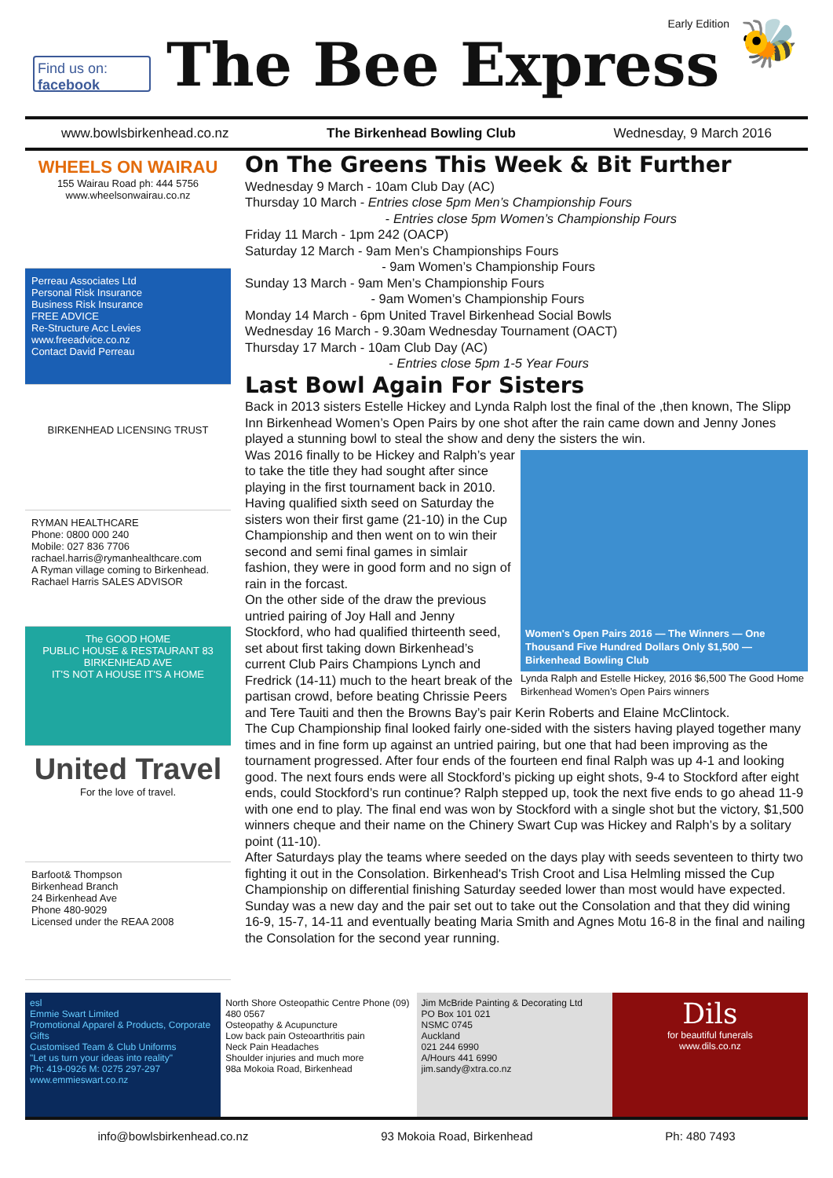Find us on: facebook
Early Edition
The Bee Express
🐝
www.bowlsbirkenhead.co.nz The Birkenhead Bowling Club Wednesday, 9 March 2016
WHEELS ON WAIRAU
155 Wairau Road ph: 444 5756
www.wheelsonwairau.co.nz
Perreau Associates Ltd
Personal Risk Insurance
Business Risk Insurance
FREE ADVICE
Re-Structure Acc Levies
www.freeadvice.co.nz
Contact David Perreau
BIRKENHEAD LICENSING TRUST
RYMAN HEALTHCARE
Phone: 0800 000 240
Mobile: 027 836 7706
rachael.harris@rymanhealthcare.com
A Ryman village coming to Birkenhead.
Rachael Harris SALES ADVISOR
The GOOD HOME
PUBLIC HOUSE & RESTAURANT 83 BIRKENHEAD AVE
IT'S NOT A HOUSE IT'S A HOME
United Travel
For the love of travel.
Barfoot& Thompson
Birkenhead Branch
24 Birkenhead Ave
Phone 480-9029
Licensed under the REAA 2008
On The Greens This Week & Bit Further
Wednesday 9 March - 10am Club Day (AC)
Thursday 10 March - Entries close 5pm Men’s Championship Fours
- Entries close 5pm Women’s Championship Fours
Friday 11 March - 1pm 242 (OACP)
Saturday 12 March - 9am Men’s Championships Fours
- 9am Women’s Championship Fours
Sunday 13 March - 9am Men’s Championship Fours
- 9am Women’s Championship Fours
Monday 14 March - 6pm United Travel Birkenhead Social Bowls
Wednesday 16 March - 9.30am Wednesday Tournament (OACT)
Thursday 17 March - 10am Club Day (AC)
- Entries close 5pm 1-5 Year Fours
Last Bowl Again For Sisters
Back in 2013 sisters Estelle Hickey and Lynda Ralph lost the final of the ,then known, The Slipp Inn Birkenhead Women’s Open Pairs by one shot after the rain came down and Jenny Jones played a stunning bowl to steal the show and deny the sisters the win.
Women's Open Pairs 2016 — The Winners — One Thousand Five Hundred Dollars Only $1,500 — Birkenhead Bowling Club
Lynda Ralph and Estelle Hickey, 2016 $6,500 The Good Home Birkenhead Women’s Open Pairs winners
Was 2016 finally to be Hickey and Ralph’s year to take the title they had sought after since playing in the first tournament back in 2010. Having qualified sixth seed on Saturday the sisters won their first game (21-10) in the Cup Championship and then went on to win their second and semi final games in simlair fashion, they were in good form and no sign of rain in the forcast.
On the other side of the draw the previous untried pairing of Joy Hall and Jenny Stockford, who had qualified thirteenth seed, set about first taking down Birkenhead’s current Club Pairs Champions Lynch and Fredrick (14-11) much to the heart break of the partisan crowd, before beating Chrissie Peers and Tere Tauiti and then the Browns Bay’s pair Kerin Roberts and Elaine McClintock.
The Cup Championship final looked fairly one-sided with the sisters having played together many times and in fine form up against an untried pairing, but one that had been improving as the tournament progressed. After four ends of the fourteen end final Ralph was up 4-1 and looking good. The next fours ends were all Stockford’s picking up eight shots, 9-4 to Stockford after eight ends, could Stockford’s run continue? Ralph stepped up, took the next five ends to go ahead 11-9 with one end to play. The final end was won by Stockford with a single shot but the victory, $1,500 winners cheque and their name on the Chinery Swart Cup was Hickey and Ralph’s by a solitary point (11-10).
After Saturdays play the teams where seeded on the days play with seeds seventeen to thirty two fighting it out in the Consolation. Birkenhead's Trish Croot and Lisa Helmling missed the Cup Championship on differential finishing Saturday seeded lower than most would have expected. Sunday was a new day and the pair set out to take out the Consolation and that they did wining 16-9, 15-7, 14-11 and eventually beating Maria Smith and Agnes Motu 16-8 in the final and nailing the Consolation for the second year running.
esl
Emmie Swart Limited
Promotional Apparel & Products, Corporate Gifts
Customised Team & Club Uniforms
"Let us turn your ideas into reality"
Ph: 419-0926 M: 0275 297-297 www.emmieswart.co.nz
North Shore Osteopathic Centre Phone (09) 480 0567
Osteopathy & Acupuncture
Low back pain Osteoarthritis pain
Neck Pain Headaches
Shoulder injuries and much more
98a Mokoia Road, Birkenhead
Jim McBride Painting & Decorating Ltd
PO Box 101 021
NSMC 0745
Auckland
021 244 6990
A/Hours 441 6990
jim.sandy@xtra.co.nz
Dils
for beautiful funerals
www.dils.co.nz
info@bowlsbirkenhead.co.nz 93 Mokoia Road, Birkenhead Ph: 480 7493